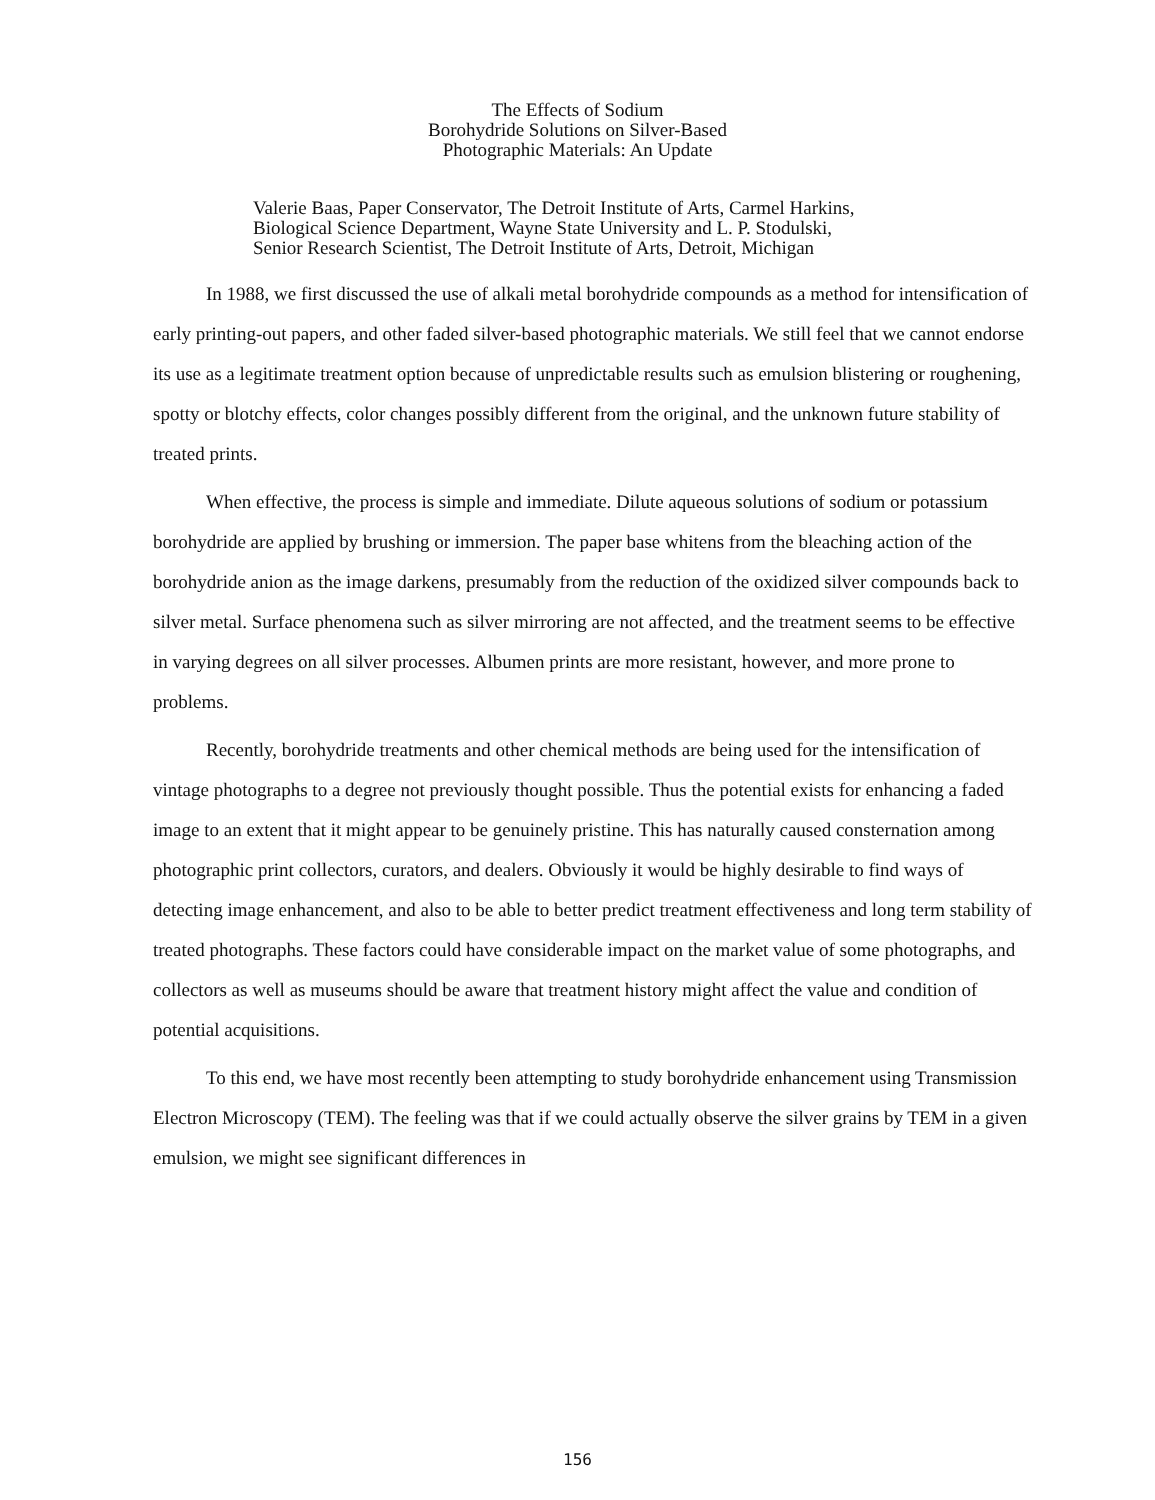The Effects of Sodium
Borohydride Solutions on Silver-Based
Photographic Materials: An Update
Valerie Baas, Paper Conservator, The Detroit Institute of Arts, Carmel Harkins,
Biological Science Department, Wayne State University and L. P. Stodulski,
Senior Research Scientist, The Detroit Institute of Arts, Detroit, Michigan
In 1988, we first discussed the use of alkali metal borohydride compounds as a method for intensification of early printing-out papers, and other faded silver-based photographic materials. We still feel that we cannot endorse its use as a legitimate treatment option because of unpredictable results such as emulsion blistering or roughening, spotty or blotchy effects, color changes possibly different from the original, and the unknown future stability of treated prints.
When effective, the process is simple and immediate. Dilute aqueous solutions of sodium or potassium borohydride are applied by brushing or immersion. The paper base whitens from the bleaching action of the borohydride anion as the image darkens, presumably from the reduction of the oxidized silver compounds back to silver metal. Surface phenomena such as silver mirroring are not affected, and the treatment seems to be effective in varying degrees on all silver processes. Albumen prints are more resistant, however, and more prone to problems.
Recently, borohydride treatments and other chemical methods are being used for the intensification of vintage photographs to a degree not previously thought possible. Thus the potential exists for enhancing a faded image to an extent that it might appear to be genuinely pristine. This has naturally caused consternation among photographic print collectors, curators, and dealers. Obviously it would be highly desirable to find ways of detecting image enhancement, and also to be able to better predict treatment effectiveness and long term stability of treated photographs. These factors could have considerable impact on the market value of some photographs, and collectors as well as museums should be aware that treatment history might affect the value and condition of potential acquisitions.
To this end, we have most recently been attempting to study borohydride enhancement using Transmission Electron Microscopy (TEM). The feeling was that if we could actually observe the silver grains by TEM in a given emulsion, we might see significant differences in
156